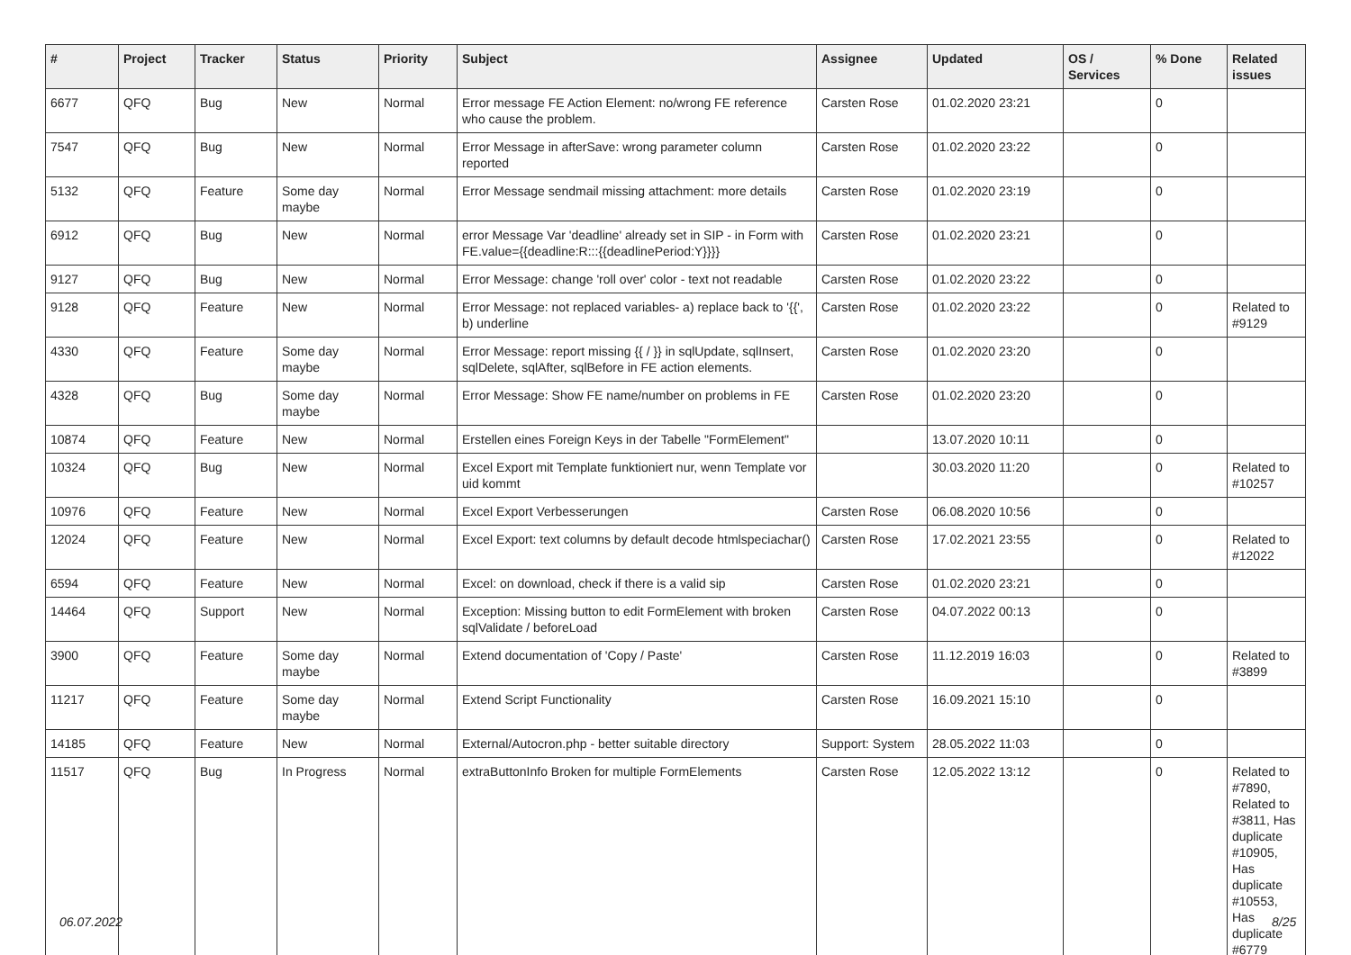| # | Project | Tracker | Status | Priority | Subject | Assignee | Updated | OS / Services | % Done | Related issues |
| --- | --- | --- | --- | --- | --- | --- | --- | --- | --- | --- |
| 6677 | QFQ | Bug | New | Normal | Error message FE Action Element: no/wrong FE reference who cause the problem. | Carsten Rose | 01.02.2020 23:21 | | 0 | |
| 7547 | QFQ | Bug | New | Normal | Error Message in afterSave: wrong parameter column reported | Carsten Rose | 01.02.2020 23:22 | | 0 | |
| 5132 | QFQ | Feature | Some day maybe | Normal | Error Message sendmail missing attachment: more details | Carsten Rose | 01.02.2020 23:19 | | 0 | |
| 6912 | QFQ | Bug | New | Normal | error Message Var 'deadline' already set in SIP - in Form with FE.value={{deadline:R:::{{deadlinePeriod:Y}}}} | Carsten Rose | 01.02.2020 23:21 | | 0 | |
| 9127 | QFQ | Bug | New | Normal | Error Message: change 'roll over' color - text not readable | Carsten Rose | 01.02.2020 23:22 | | 0 | |
| 9128 | QFQ | Feature | New | Normal | Error Message: not replaced variables- a) replace back to '{{', b) underline | Carsten Rose | 01.02.2020 23:22 | | 0 | Related to #9129 |
| 4330 | QFQ | Feature | Some day maybe | Normal | Error Message: report missing {{ / }} in sqlUpdate, sqlInsert, sqlDelete, sqlAfter, sqlBefore in FE action elements. | Carsten Rose | 01.02.2020 23:20 | | 0 | |
| 4328 | QFQ | Bug | Some day maybe | Normal | Error Message: Show FE name/number on problems in FE | Carsten Rose | 01.02.2020 23:20 | | 0 | |
| 10874 | QFQ | Feature | New | Normal | Erstellen eines Foreign Keys in der Tabelle "FormElement" | | 13.07.2020 10:11 | | 0 | |
| 10324 | QFQ | Bug | New | Normal | Excel Export mit Template funktioniert nur, wenn Template vor uid kommt | | 30.03.2020 11:20 | | 0 | Related to #10257 |
| 10976 | QFQ | Feature | New | Normal | Excel Export Verbesserungen | Carsten Rose | 06.08.2020 10:56 | | 0 | |
| 12024 | QFQ | Feature | New | Normal | Excel Export: text columns by default decode htmlspeciachar() | Carsten Rose | 17.02.2021 23:55 | | 0 | Related to #12022 |
| 6594 | QFQ | Feature | New | Normal | Excel: on download, check if there is a valid sip | Carsten Rose | 01.02.2020 23:21 | | 0 | |
| 14464 | QFQ | Support | New | Normal | Exception: Missing button to edit FormElement with broken sqlValidate / beforeLoad | Carsten Rose | 04.07.2022 00:13 | | 0 | |
| 3900 | QFQ | Feature | Some day maybe | Normal | Extend documentation of 'Copy / Paste' | Carsten Rose | 11.12.2019 16:03 | | 0 | Related to #3899 |
| 11217 | QFQ | Feature | Some day maybe | Normal | Extend Script Functionality | Carsten Rose | 16.09.2021 15:10 | | 0 | |
| 14185 | QFQ | Feature | New | Normal | External/Autocron.php - better suitable directory | Support: System | 28.05.2022 11:03 | | 0 | |
| 11517 | QFQ | Bug | In Progress | Normal | extraButtonInfo Broken for multiple FormElements | Carsten Rose | 12.05.2022 13:12 | | 0 | Related to #7890, Related to #3811, Has duplicate #10905, Has duplicate #10553, Has duplicate #6779 |
06.07.2022 8/25